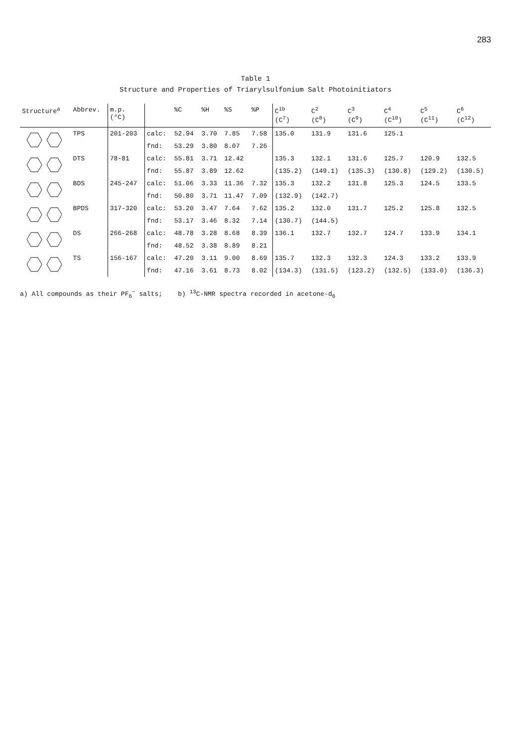283
Table 1
Structure and Properties of Triarylsulfonium Salt Photoinitiators
| Structure<sup>a</sup> | Abbrev. | m.p. (°C) | | %C | %H | %S | %P | C<sup>1b</sup> (C<sup>7</sup>) | C<sup>2</sup> (C<sup>8</sup>) | C<sup>3</sup> (C<sup>9</sup>) | C<sup>4</sup> (C<sup>10</sup>) | C<sup>5</sup> (C<sup>11</sup>) | C<sup>6</sup> (C<sup>12</sup>) |
| --- | --- | --- | --- | --- | --- | --- | --- | --- | --- | --- | --- | --- | --- |
| | TPS | 201-203 | calc: | 52.94 | 3.70 | 7.85 | 7.58 | 135.0 | 131.9 | 131.6 | 125.1 | | |
| | | | fnd: | 53.29 | 3.80 | 8.07 | 7.26 | | | | | | |
| | DTS | 78-81 | calc: | 55.81 | 3.71 | 12.42 | | 135.3 | 132.1 | 131.6 | 125.7 | 120.9 | 132.5 |
| | | | fnd: | 55.87 | 3.89 | 12.62 | | (135.2) | (149.1) | (135.3) | (130.8) | (129.2) | (130.5) |
| | BDS | 245-247 | calc: | 51.06 | 3.33 | 11.36 | 7.32 | 135.3 | 132.2 | 131.8 | 125.3 | 124.5 | 133.5 |
| | | | fnd: | 50.80 | 3.71 | 11.47 | 7.09 | (132.9) | (142.7) | | | | |
| | BPDS | 317-320 | calc: | 53.20 | 3.47 | 7.64 | 7.62 | 135.2 | 132.0 | 131.7 | 125.2 | 125.8 | 132.5 |
| | | | fnd: | 53.17 | 3.46 | 8.32 | 7.14 | (130.7) | (144.5) | | | | |
| | DS | 266-268 | calc: | 48.78 | 3.28 | 8.68 | 8.39 | 136.1 | 132.7 | 132.7 | 124.7 | 133.9 | 134.1 |
| | | | fnd: | 48.52 | 3.38 | 8.89 | 8.21 | | | | | | |
| | TS | 156-167 | calc: | 47.20 | 3.11 | 9.00 | 8.69 | 135.7 | 132.3 | 132.3 | 124.3 | 133.2 | 133.9 |
| | | | fnd: | 47.16 | 3.61 | 8.73 | 8.02 | (134.3) | (131.5) | (123.2) | (132.5) | (133.0) | (136.3) |
a) All compounds as their PF<sub>6</sub><sup>−</sup> salts; b) <sup>13</sup>C-NMR spectra recorded in acetone-d<sub>6</sub>